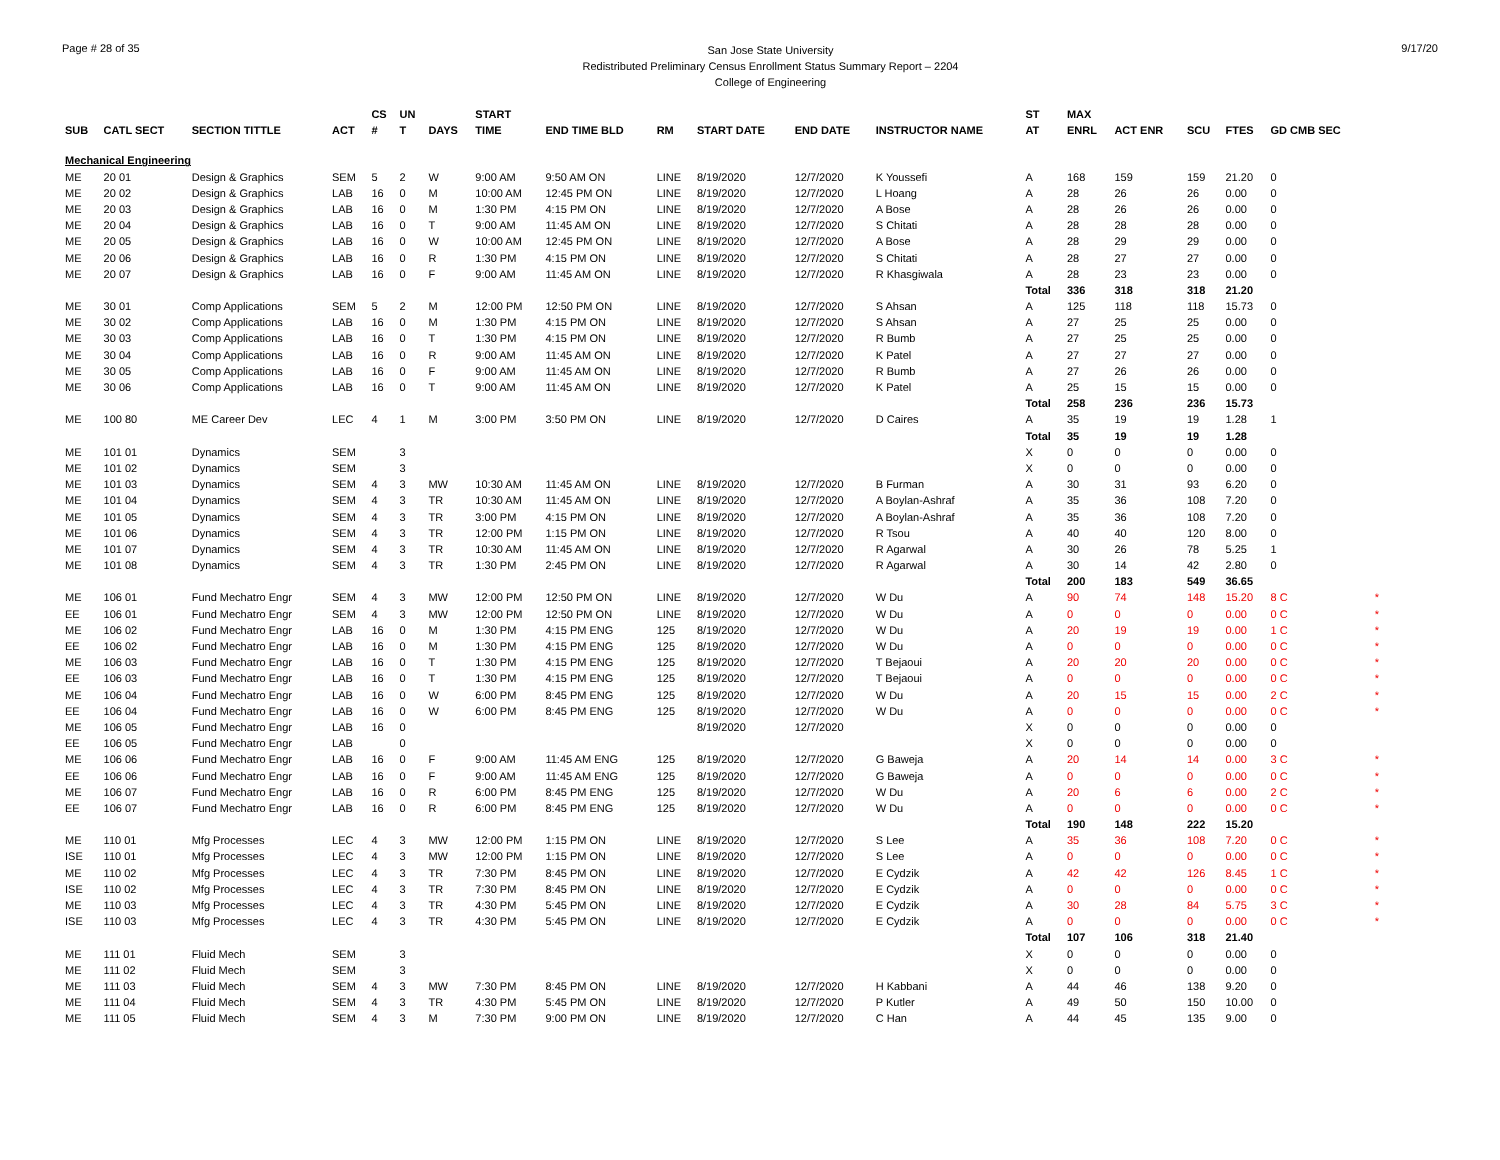Page # 28 of 35
San Jose State University
Redistributed Preliminary Census Enrollment Status Summary Report – 2204
College of Engineering
9/17/20
| | | | | CS | UN | | START | | | | | | ST | MAX | | | | | |
| --- | --- | --- | --- | --- | --- | --- | --- | --- | --- | --- | --- | --- | --- | --- | --- | --- | --- | --- | --- |
| SUB | CATL SECT | SECTION TITTLE | ACT | # | T | DAYS | TIME | END TIME BLD | RM | START DATE | END DATE | INSTRUCTOR NAME | AT | ENRL | ACT ENR | SCU | FTES | GD CMB SEC | |
| Mechanical Engineering | | | | | | | | | | | | | | | | | | | |
| ME | 20 01 | Design & Graphics | SEM | 5 | 2 | W | 9:00 AM | 9:50 AM ON | LINE | 8/19/2020 | 12/7/2020 | K Youssefi | A | 168 | 159 | 159 | 21.20 | 0 | |
| ME | 20 02 | Design & Graphics | LAB | 16 | 0 | M | 10:00 AM | 12:45 PM ON | LINE | 8/19/2020 | 12/7/2020 | L Hoang | A | 28 | 26 | 26 | 0.00 | 0 | |
| ME | 20 03 | Design & Graphics | LAB | 16 | 0 | M | 1:30 PM | 4:15 PM ON | LINE | 8/19/2020 | 12/7/2020 | A Bose | A | 28 | 26 | 26 | 0.00 | 0 | |
| ME | 20 04 | Design & Graphics | LAB | 16 | 0 | T | 9:00 AM | 11:45 AM ON | LINE | 8/19/2020 | 12/7/2020 | S Chitati | A | 28 | 28 | 28 | 0.00 | 0 | |
| ME | 20 05 | Design & Graphics | LAB | 16 | 0 | W | 10:00 AM | 12:45 PM ON | LINE | 8/19/2020 | 12/7/2020 | A Bose | A | 28 | 29 | 29 | 0.00 | 0 | |
| ME | 20 06 | Design & Graphics | LAB | 16 | 0 | R | 1:30 PM | 4:15 PM ON | LINE | 8/19/2020 | 12/7/2020 | S Chitati | A | 28 | 27 | 27 | 0.00 | 0 | |
| ME | 20 07 | Design & Graphics | LAB | 16 | 0 | F | 9:00 AM | 11:45 AM ON | LINE | 8/19/2020 | 12/7/2020 | R Khasgiwala | A | 28 | 23 | 23 | 0.00 | 0 | |
| | | | | | | | | | | | | | Total | 336 | 318 | 318 | 21.20 | | |
| ME | 30 01 | Comp Applications | SEM | 5 | 2 | M | 12:00 PM | 12:50 PM ON | LINE | 8/19/2020 | 12/7/2020 | S Ahsan | A | 125 | 118 | 118 | 15.73 | 0 | |
| ME | 30 02 | Comp Applications | LAB | 16 | 0 | M | 1:30 PM | 4:15 PM ON | LINE | 8/19/2020 | 12/7/2020 | S Ahsan | A | 27 | 25 | 25 | 0.00 | 0 | |
| ME | 30 03 | Comp Applications | LAB | 16 | 0 | T | 1:30 PM | 4:15 PM ON | LINE | 8/19/2020 | 12/7/2020 | R Bumb | A | 27 | 25 | 25 | 0.00 | 0 | |
| ME | 30 04 | Comp Applications | LAB | 16 | 0 | R | 9:00 AM | 11:45 AM ON | LINE | 8/19/2020 | 12/7/2020 | K Patel | A | 27 | 27 | 27 | 0.00 | 0 | |
| ME | 30 05 | Comp Applications | LAB | 16 | 0 | F | 9:00 AM | 11:45 AM ON | LINE | 8/19/2020 | 12/7/2020 | R Bumb | A | 27 | 26 | 26 | 0.00 | 0 | |
| ME | 30 06 | Comp Applications | LAB | 16 | 0 | T | 9:00 AM | 11:45 AM ON | LINE | 8/19/2020 | 12/7/2020 | K Patel | A | 25 | 15 | 15 | 0.00 | 0 | |
| | | | | | | | | | | | | | Total | 258 | 236 | 236 | 15.73 | | |
| ME | 100 80 | ME Career Dev | LEC | 4 | 1 | M | 3:00 PM | 3:50 PM ON | LINE | 8/19/2020 | 12/7/2020 | D Caires | A | 35 | 19 | 19 | 1.28 | 1 | |
| | | | | | | | | | | | | | Total | 35 | 19 | 19 | 1.28 | | |
| ME | 101 01 | Dynamics | SEM | | 3 | | | | | | | | X | 0 | 0 | 0 | 0.00 | 0 | |
| ME | 101 02 | Dynamics | SEM | | 3 | | | | | | | | X | 0 | 0 | 0 | 0.00 | 0 | |
| ME | 101 03 | Dynamics | SEM | 4 | 3 | MW | 10:30 AM | 11:45 AM ON | LINE | 8/19/2020 | 12/7/2020 | B Furman | A | 30 | 31 | 93 | 6.20 | 0 | |
| ME | 101 04 | Dynamics | SEM | 4 | 3 | TR | 10:30 AM | 11:45 AM ON | LINE | 8/19/2020 | 12/7/2020 | A Boylan-Ashraf | A | 35 | 36 | 108 | 7.20 | 0 | |
| ME | 101 05 | Dynamics | SEM | 4 | 3 | TR | 3:00 PM | 4:15 PM ON | LINE | 8/19/2020 | 12/7/2020 | A Boylan-Ashraf | A | 35 | 36 | 108 | 7.20 | 0 | |
| ME | 101 06 | Dynamics | SEM | 4 | 3 | TR | 12:00 PM | 1:15 PM ON | LINE | 8/19/2020 | 12/7/2020 | R Tsou | A | 40 | 40 | 120 | 8.00 | 0 | |
| ME | 101 07 | Dynamics | SEM | 4 | 3 | TR | 10:30 AM | 11:45 AM ON | LINE | 8/19/2020 | 12/7/2020 | R Agarwal | A | 30 | 26 | 78 | 5.25 | 1 | |
| ME | 101 08 | Dynamics | SEM | 4 | 3 | TR | 1:30 PM | 2:45 PM ON | LINE | 8/19/2020 | 12/7/2020 | R Agarwal | A | 30 | 14 | 42 | 2.80 | 0 | |
| | | | | | | | | | | | | | Total | 200 | 183 | 549 | 36.65 | | |
| ME | 106 01 | Fund Mechatro Engr | SEM | 4 | 3 | MW | 12:00 PM | 12:50 PM ON | LINE | 8/19/2020 | 12/7/2020 | W Du | A | 90 | 74 | 148 | 15.20 | 8 C | * |
| EE | 106 01 | Fund Mechatro Engr | SEM | 4 | 3 | MW | 12:00 PM | 12:50 PM ON | LINE | 8/19/2020 | 12/7/2020 | W Du | A | 0 | 0 | 0 | 0.00 | 0 C | * |
| ME | 106 02 | Fund Mechatro Engr | LAB | 16 | 0 | M | 1:30 PM | 4:15 PM ENG | 125 | 8/19/2020 | 12/7/2020 | W Du | A | 20 | 19 | 19 | 0.00 | 1 C | * |
| EE | 106 02 | Fund Mechatro Engr | LAB | 16 | 0 | M | 1:30 PM | 4:15 PM ENG | 125 | 8/19/2020 | 12/7/2020 | W Du | A | 0 | 0 | 0 | 0.00 | 0 C | * |
| ME | 106 03 | Fund Mechatro Engr | LAB | 16 | 0 | T | 1:30 PM | 4:15 PM ENG | 125 | 8/19/2020 | 12/7/2020 | T Bejaoui | A | 20 | 20 | 20 | 0.00 | 0 C | * |
| EE | 106 03 | Fund Mechatro Engr | LAB | 16 | 0 | T | 1:30 PM | 4:15 PM ENG | 125 | 8/19/2020 | 12/7/2020 | T Bejaoui | A | 0 | 0 | 0 | 0.00 | 0 C | * |
| ME | 106 04 | Fund Mechatro Engr | LAB | 16 | 0 | W | 6:00 PM | 8:45 PM ENG | 125 | 8/19/2020 | 12/7/2020 | W Du | A | 20 | 15 | 15 | 0.00 | 2 C | * |
| EE | 106 04 | Fund Mechatro Engr | LAB | 16 | 0 | W | 6:00 PM | 8:45 PM ENG | 125 | 8/19/2020 | 12/7/2020 | W Du | A | 0 | 0 | 0 | 0.00 | 0 C | * |
| ME | 106 05 | Fund Mechatro Engr | LAB | 16 | 0 | | | | | 8/19/2020 | 12/7/2020 | | X | 0 | 0 | 0 | 0.00 | 0 | |
| EE | 106 05 | Fund Mechatro Engr | LAB | | 0 | | | | | | | | X | 0 | 0 | 0 | 0.00 | 0 | |
| ME | 106 06 | Fund Mechatro Engr | LAB | 16 | 0 | F | 9:00 AM | 11:45 AM ENG | 125 | 8/19/2020 | 12/7/2020 | G Baweja | A | 20 | 14 | 14 | 0.00 | 3 C | * |
| EE | 106 06 | Fund Mechatro Engr | LAB | 16 | 0 | F | 9:00 AM | 11:45 AM ENG | 125 | 8/19/2020 | 12/7/2020 | G Baweja | A | 0 | 0 | 0 | 0.00 | 0 C | * |
| ME | 106 07 | Fund Mechatro Engr | LAB | 16 | 0 | R | 6:00 PM | 8:45 PM ENG | 125 | 8/19/2020 | 12/7/2020 | W Du | A | 20 | 6 | 6 | 0.00 | 2 C | * |
| EE | 106 07 | Fund Mechatro Engr | LAB | 16 | 0 | R | 6:00 PM | 8:45 PM ENG | 125 | 8/19/2020 | 12/7/2020 | W Du | A | 0 | 0 | 0 | 0.00 | 0 C | * |
| | | | | | | | | | | | | | Total | 190 | 148 | 222 | 15.20 | | |
| ME | 110 01 | Mfg Processes | LEC | 4 | 3 | MW | 12:00 PM | 1:15 PM ON | LINE | 8/19/2020 | 12/7/2020 | S Lee | A | 35 | 36 | 108 | 7.20 | 0 C | * |
| ISE | 110 01 | Mfg Processes | LEC | 4 | 3 | MW | 12:00 PM | 1:15 PM ON | LINE | 8/19/2020 | 12/7/2020 | S Lee | A | 0 | 0 | 0 | 0.00 | 0 C | * |
| ME | 110 02 | Mfg Processes | LEC | 4 | 3 | TR | 7:30 PM | 8:45 PM ON | LINE | 8/19/2020 | 12/7/2020 | E Cydzik | A | 42 | 42 | 126 | 8.45 | 1 C | * |
| ISE | 110 02 | Mfg Processes | LEC | 4 | 3 | TR | 7:30 PM | 8:45 PM ON | LINE | 8/19/2020 | 12/7/2020 | E Cydzik | A | 0 | 0 | 0 | 0.00 | 0 C | * |
| ME | 110 03 | Mfg Processes | LEC | 4 | 3 | TR | 4:30 PM | 5:45 PM ON | LINE | 8/19/2020 | 12/7/2020 | E Cydzik | A | 30 | 28 | 84 | 5.75 | 3 C | * |
| ISE | 110 03 | Mfg Processes | LEC | 4 | 3 | TR | 4:30 PM | 5:45 PM ON | LINE | 8/19/2020 | 12/7/2020 | E Cydzik | A | 0 | 0 | 0 | 0.00 | 0 C | * |
| | | | | | | | | | | | | | Total | 107 | 106 | 318 | 21.40 | | |
| ME | 111 01 | Fluid Mech | SEM | | 3 | | | | | | | | X | 0 | 0 | 0 | 0.00 | 0 | |
| ME | 111 02 | Fluid Mech | SEM | | 3 | | | | | | | | X | 0 | 0 | 0 | 0.00 | 0 | |
| ME | 111 03 | Fluid Mech | SEM | 4 | 3 | MW | 7:30 PM | 8:45 PM ON | LINE | 8/19/2020 | 12/7/2020 | H Kabbani | A | 44 | 46 | 138 | 9.20 | 0 | |
| ME | 111 04 | Fluid Mech | SEM | 4 | 3 | TR | 4:30 PM | 5:45 PM ON | LINE | 8/19/2020 | 12/7/2020 | P Kutler | A | 49 | 50 | 150 | 10.00 | 0 | |
| ME | 111 05 | Fluid Mech | SEM | 4 | 3 | M | 7:30 PM | 9:00 PM ON | LINE | 8/19/2020 | 12/7/2020 | C Han | A | 44 | 45 | 135 | 9.00 | 0 | |